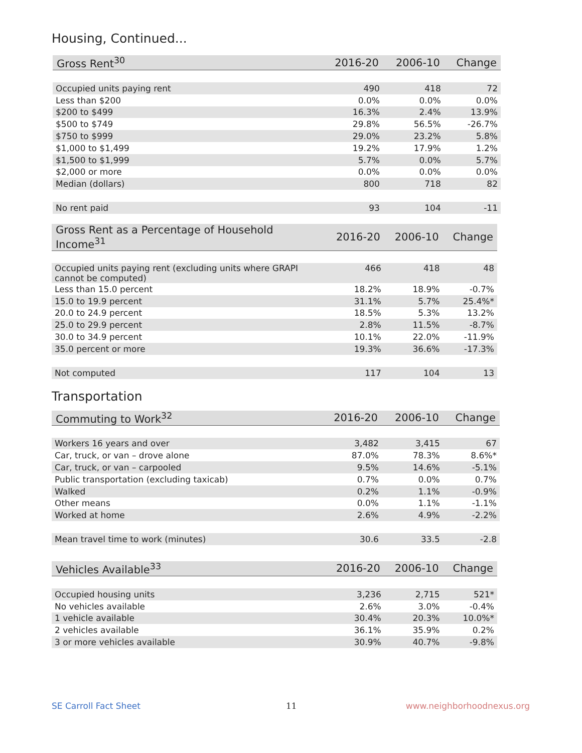Housing, Continued...
| Gross Rent<sup>30</sup> | 2016-20 | 2006-10 | Change |
| --- | --- | --- | --- |
| Occupied units paying rent | 490 | 418 | 72 |
| Less than $200 | 0.0% | 0.0% | 0.0% |
| $200 to $499 | 16.3% | 2.4% | 13.9% |
| $500 to $749 | 29.8% | 56.5% | -26.7% |
| $750 to $999 | 29.0% | 23.2% | 5.8% |
| $1,000 to $1,499 | 19.2% | 17.9% | 1.2% |
| $1,500 to $1,999 | 5.7% | 0.0% | 5.7% |
| $2,000 or more | 0.0% | 0.0% | 0.0% |
| Median (dollars) | 800 | 718 | 82 |
| No rent paid | 93 | 104 | -11 |
| Gross Rent as a Percentage of Household Income<sup>31</sup> | 2016-20 | 2006-10 | Change |
| --- | --- | --- | --- |
| Occupied units paying rent (excluding units where GRAPI cannot be computed) | 466 | 418 | 48 |
| Less than 15.0 percent | 18.2% | 18.9% | -0.7% |
| 15.0 to 19.9 percent | 31.1% | 5.7% | 25.4%* |
| 20.0 to 24.9 percent | 18.5% | 5.3% | 13.2% |
| 25.0 to 29.9 percent | 2.8% | 11.5% | -8.7% |
| 30.0 to 34.9 percent | 10.1% | 22.0% | -11.9% |
| 35.0 percent or more | 19.3% | 36.6% | -17.3% |
| Not computed | 117 | 104 | 13 |
Transportation
| Commuting to Work<sup>32</sup> | 2016-20 | 2006-10 | Change |
| --- | --- | --- | --- |
| Workers 16 years and over | 3,482 | 3,415 | 67 |
| Car, truck, or van – drove alone | 87.0% | 78.3% | 8.6%* |
| Car, truck, or van – carpooled | 9.5% | 14.6% | -5.1% |
| Public transportation (excluding taxicab) | 0.7% | 0.0% | 0.7% |
| Walked | 0.2% | 1.1% | -0.9% |
| Other means | 0.0% | 1.1% | -1.1% |
| Worked at home | 2.6% | 4.9% | -2.2% |
| Mean travel time to work (minutes) | 30.6 | 33.5 | -2.8 |
| Vehicles Available<sup>33</sup> | 2016-20 | 2006-10 | Change |
| --- | --- | --- | --- |
| Occupied housing units | 3,236 | 2,715 | 521* |
| No vehicles available | 2.6% | 3.0% | -0.4% |
| 1 vehicle available | 30.4% | 20.3% | 10.0%* |
| 2 vehicles available | 36.1% | 35.9% | 0.2% |
| 3 or more vehicles available | 30.9% | 40.7% | -9.8% |
SE Carroll Fact Sheet 11 www.neighborhoodnexus.org